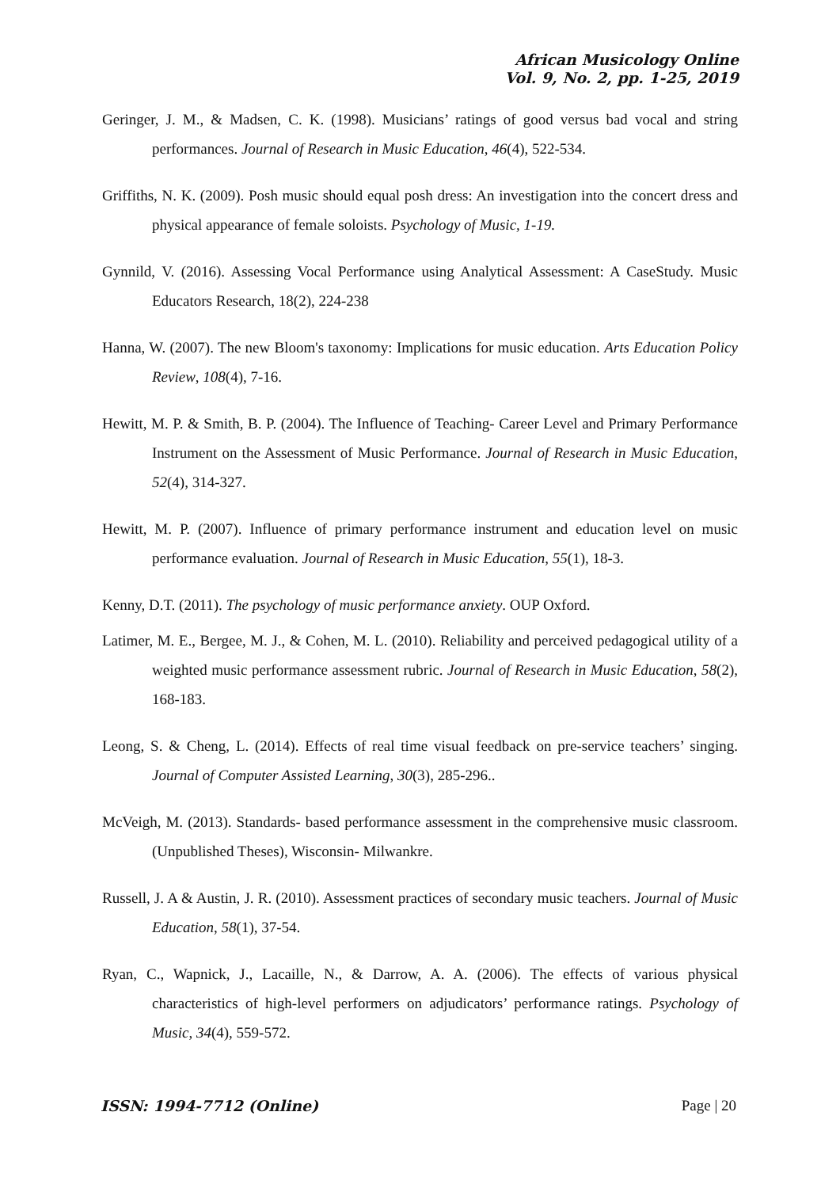African Musicology Online
Vol. 9, No. 2, pp. 1-25, 2019
Geringer, J. M., & Madsen, C. K. (1998). Musicians’ ratings of good versus bad vocal and string performances. Journal of Research in Music Education, 46(4), 522-534.
Griffiths, N. K. (2009). Posh music should equal posh dress: An investigation into the concert dress and physical appearance of female soloists. Psychology of Music, 1-19.
Gynnild, V. (2016). Assessing Vocal Performance using Analytical Assessment: A CaseStudy. Music Educators Research, 18(2), 224-238
Hanna, W. (2007). The new Bloom's taxonomy: Implications for music education. Arts Education Policy Review, 108(4), 7-16.
Hewitt, M. P. & Smith, B. P. (2004). The Influence of Teaching- Career Level and Primary Performance Instrument on the Assessment of Music Performance. Journal of Research in Music Education, 52(4), 314-327.
Hewitt, M. P. (2007). Influence of primary performance instrument and education level on music performance evaluation. Journal of Research in Music Education, 55(1), 18-3.
Kenny, D.T. (2011). The psychology of music performance anxiety. OUP Oxford.
Latimer, M. E., Bergee, M. J., & Cohen, M. L. (2010). Reliability and perceived pedagogical utility of a weighted music performance assessment rubric. Journal of Research in Music Education, 58(2), 168-183.
Leong, S. & Cheng, L. (2014). Effects of real time visual feedback on pre-service teachers’ singing. Journal of Computer Assisted Learning, 30(3), 285-296..
McVeigh, M. (2013). Standards- based performance assessment in the comprehensive music classroom. (Unpublished Theses), Wisconsin- Milwankre.
Russell, J. A & Austin, J. R. (2010). Assessment practices of secondary music teachers. Journal of Music Education, 58(1), 37-54.
Ryan, C., Wapnick, J., Lacaille, N., & Darrow, A. A. (2006). The effects of various physical characteristics of high-level performers on adjudicators’ performance ratings. Psychology of Music, 34(4), 559-572.
ISSN: 1994-7712 (Online) Page | 20